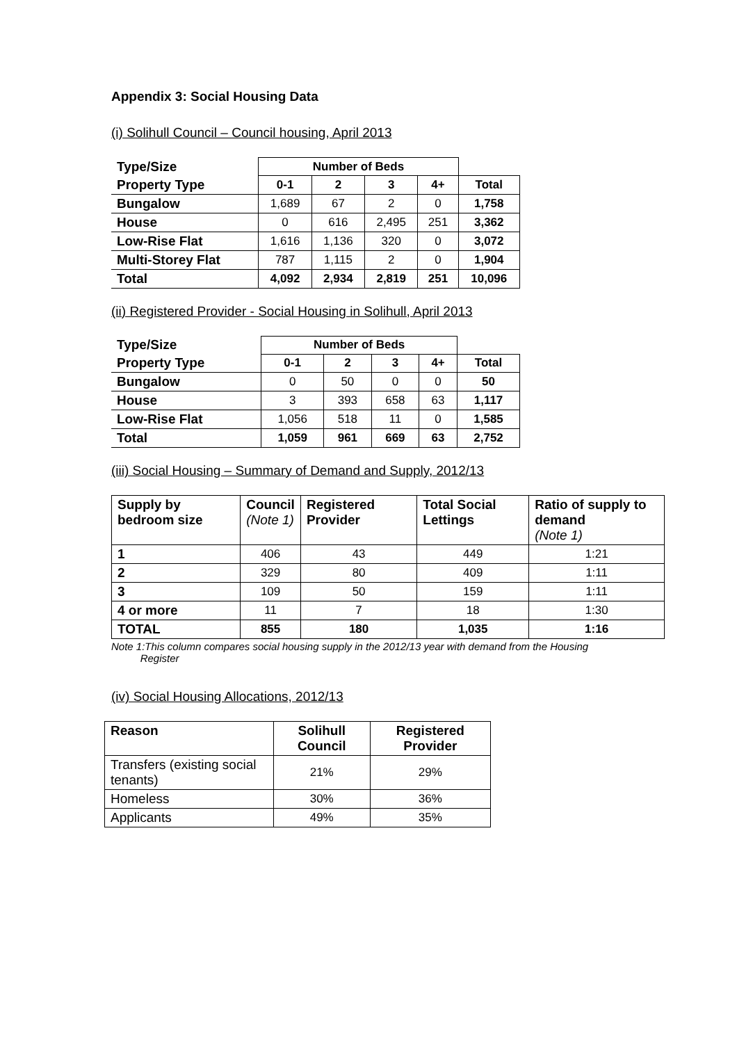Appendix 3: Social Housing Data
(i) Solihull Council – Council housing, April 2013
| Type/Size | Number of Beds | | | | |
| --- | --- | --- | --- | --- | --- |
| Property Type | 0-1 | 2 | 3 | 4+ | Total |
| Bungalow | 1,689 | 67 | 2 | 0 | 1,758 |
| House | 0 | 616 | 2,495 | 251 | 3,362 |
| Low-Rise Flat | 1,616 | 1,136 | 320 | 0 | 3,072 |
| Multi-Storey Flat | 787 | 1,115 | 2 | 0 | 1,904 |
| Total | 4,092 | 2,934 | 2,819 | 251 | 10,096 |
(ii) Registered Provider - Social Housing in Solihull, April 2013
| Type/Size | Number of Beds | | | | |
| --- | --- | --- | --- | --- | --- |
| Property Type | 0-1 | 2 | 3 | 4+ | Total |
| Bungalow | 0 | 50 | 0 | 0 | 50 |
| House | 3 | 393 | 658 | 63 | 1,117 |
| Low-Rise Flat | 1,056 | 518 | 11 | 0 | 1,585 |
| Total | 1,059 | 961 | 669 | 63 | 2,752 |
(iii) Social Housing – Summary of Demand and Supply, 2012/13
| Supply by bedroom size | Council (Note 1) | Registered Provider | Total Social Lettings | Ratio of supply to demand (Note 1) |
| --- | --- | --- | --- | --- |
| 1 | 406 | 43 | 449 | 1:21 |
| 2 | 329 | 80 | 409 | 1:11 |
| 3 | 109 | 50 | 159 | 1:11 |
| 4 or more | 11 | 7 | 18 | 1:30 |
| TOTAL | 855 | 180 | 1,035 | 1:16 |
Note 1:This column compares social housing supply in the 2012/13 year with demand from the Housing
Register
(iv) Social Housing Allocations, 2012/13
| Reason | Solihull Council | Registered Provider |
| --- | --- | --- |
| Transfers (existing social tenants) | 21% | 29% |
| Homeless | 30% | 36% |
| Applicants | 49% | 35% |